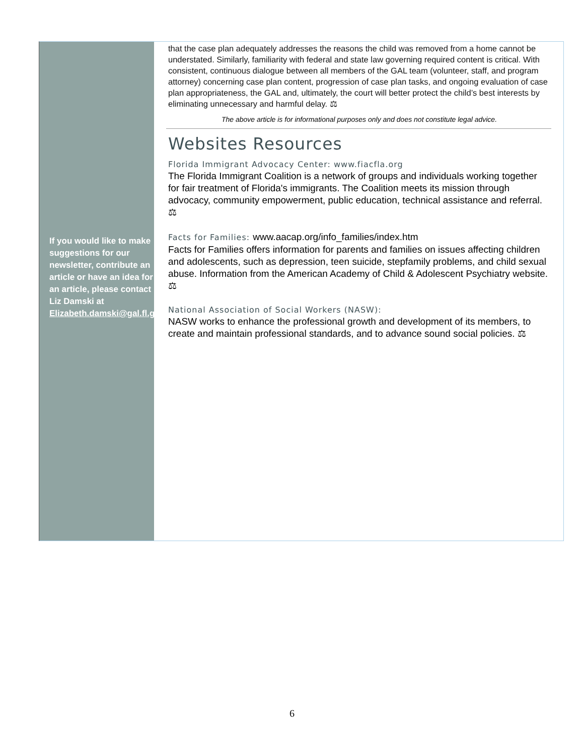If you would like to make suggestions for our newsletter, contribute an article or have an idea for an article, please contact Liz Damski at Elizabeth.damski@gal.fl.gov
that the case plan adequately addresses the reasons the child was removed from a home cannot be understated. Similarly, familiarity with federal and state law governing required content is critical. With consistent, continuous dialogue between all members of the GAL team (volunteer, staff, and program attorney) concerning case plan content, progression of case plan tasks, and ongoing evaluation of case plan appropriateness, the GAL and, ultimately, the court will better protect the child’s best interests by eliminating unnecessary and harmful delay. ⚖
The above article is for informational purposes only and does not constitute legal advice.
Websites Resources
Florida Immigrant Advocacy Center: www.fiacfla.org
The Florida Immigrant Coalition is a network of groups and individuals working together for fair treatment of Florida's immigrants. The Coalition meets its mission through advocacy, community empowerment, public education, technical assistance and referral. ⚖
Facts for Families: www.aacap.org/info_families/index.htm
Facts for Families offers information for parents and families on issues affecting children and adolescents, such as depression, teen suicide, stepfamily problems, and child sexual abuse. Information from the American Academy of Child & Adolescent Psychiatry website. ⚖
National Association of Social Workers (NASW):
NASW works to enhance the professional growth and development of its members, to create and maintain professional standards, and to advance sound social policies. ⚖
6